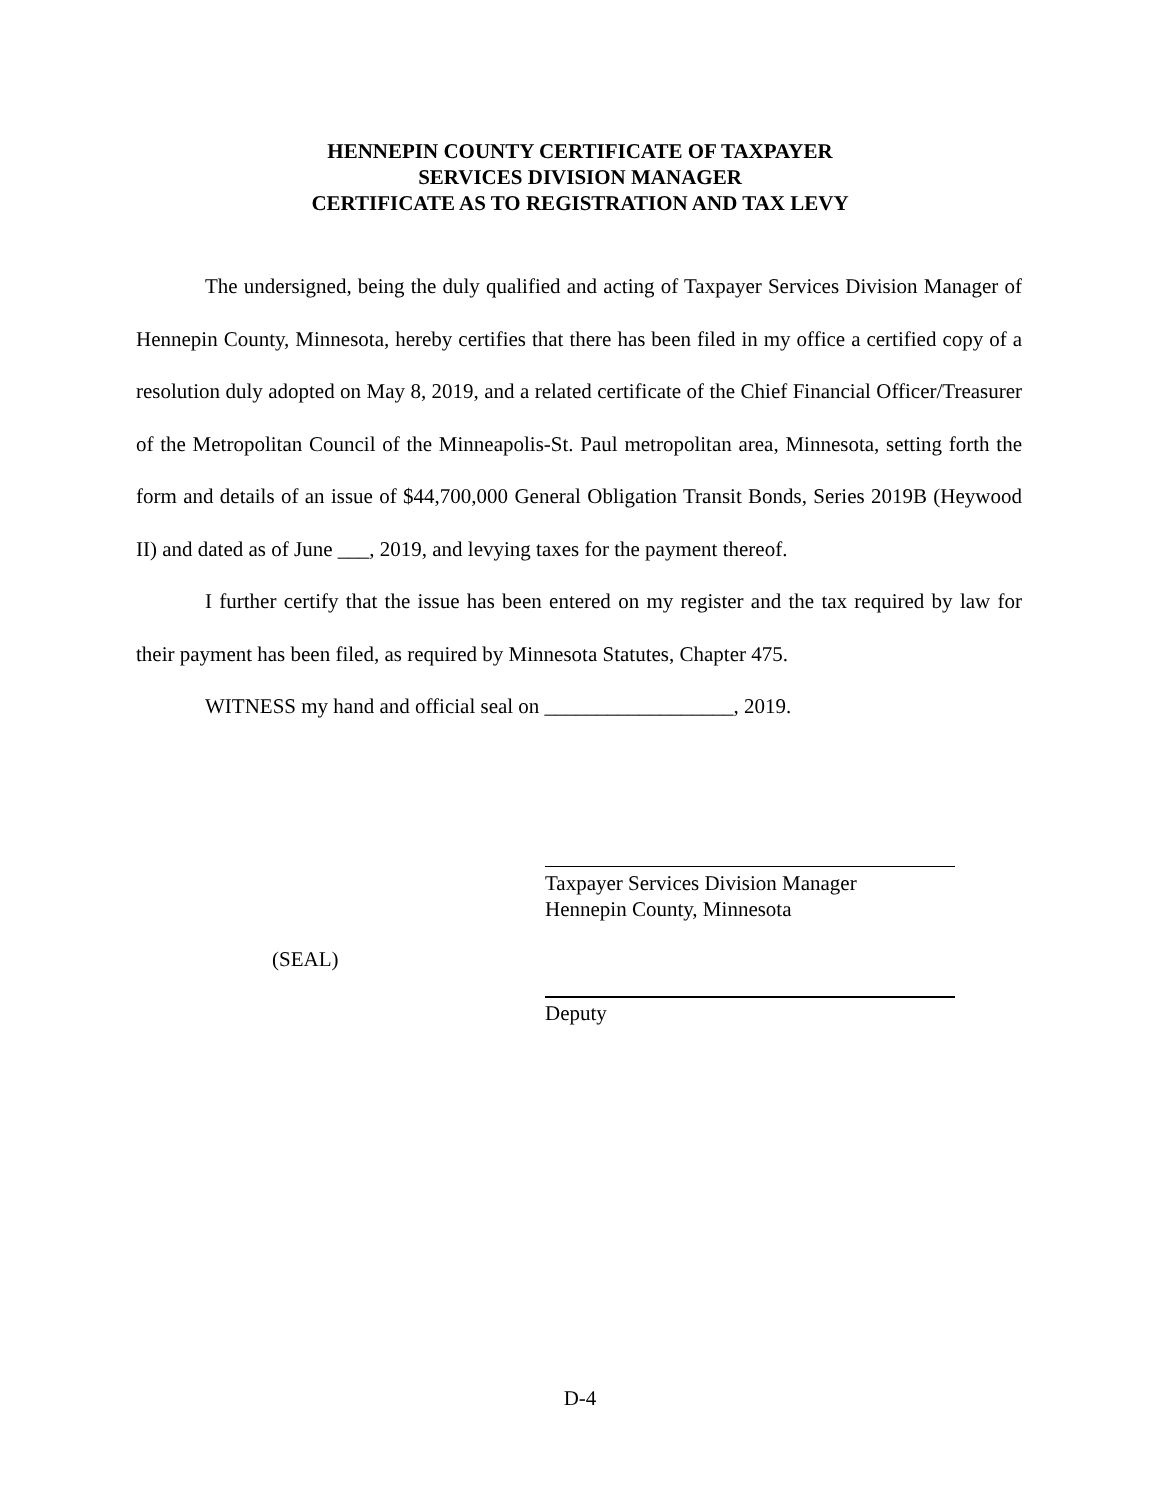HENNEPIN COUNTY CERTIFICATE OF TAXPAYER
SERVICES DIVISION MANAGER
CERTIFICATE AS TO REGISTRATION AND TAX LEVY
The undersigned, being the duly qualified and acting of Taxpayer Services Division Manager of Hennepin County, Minnesota, hereby certifies that there has been filed in my office a certified copy of a resolution duly adopted on May 8, 2019, and a related certificate of the Chief Financial Officer/Treasurer of the Metropolitan Council of the Minneapolis-St. Paul metropolitan area, Minnesota, setting forth the form and details of an issue of $44,700,000 General Obligation Transit Bonds, Series 2019B (Heywood II) and dated as of June ___, 2019, and levying taxes for the payment thereof.
I further certify that the issue has been entered on my register and the tax required by law for their payment has been filed, as required by Minnesota Statutes, Chapter 475.
WITNESS my hand and official seal on __________________, 2019.
Taxpayer Services Division Manager
Hennepin County, Minnesota
(SEAL)
Deputy
D-4